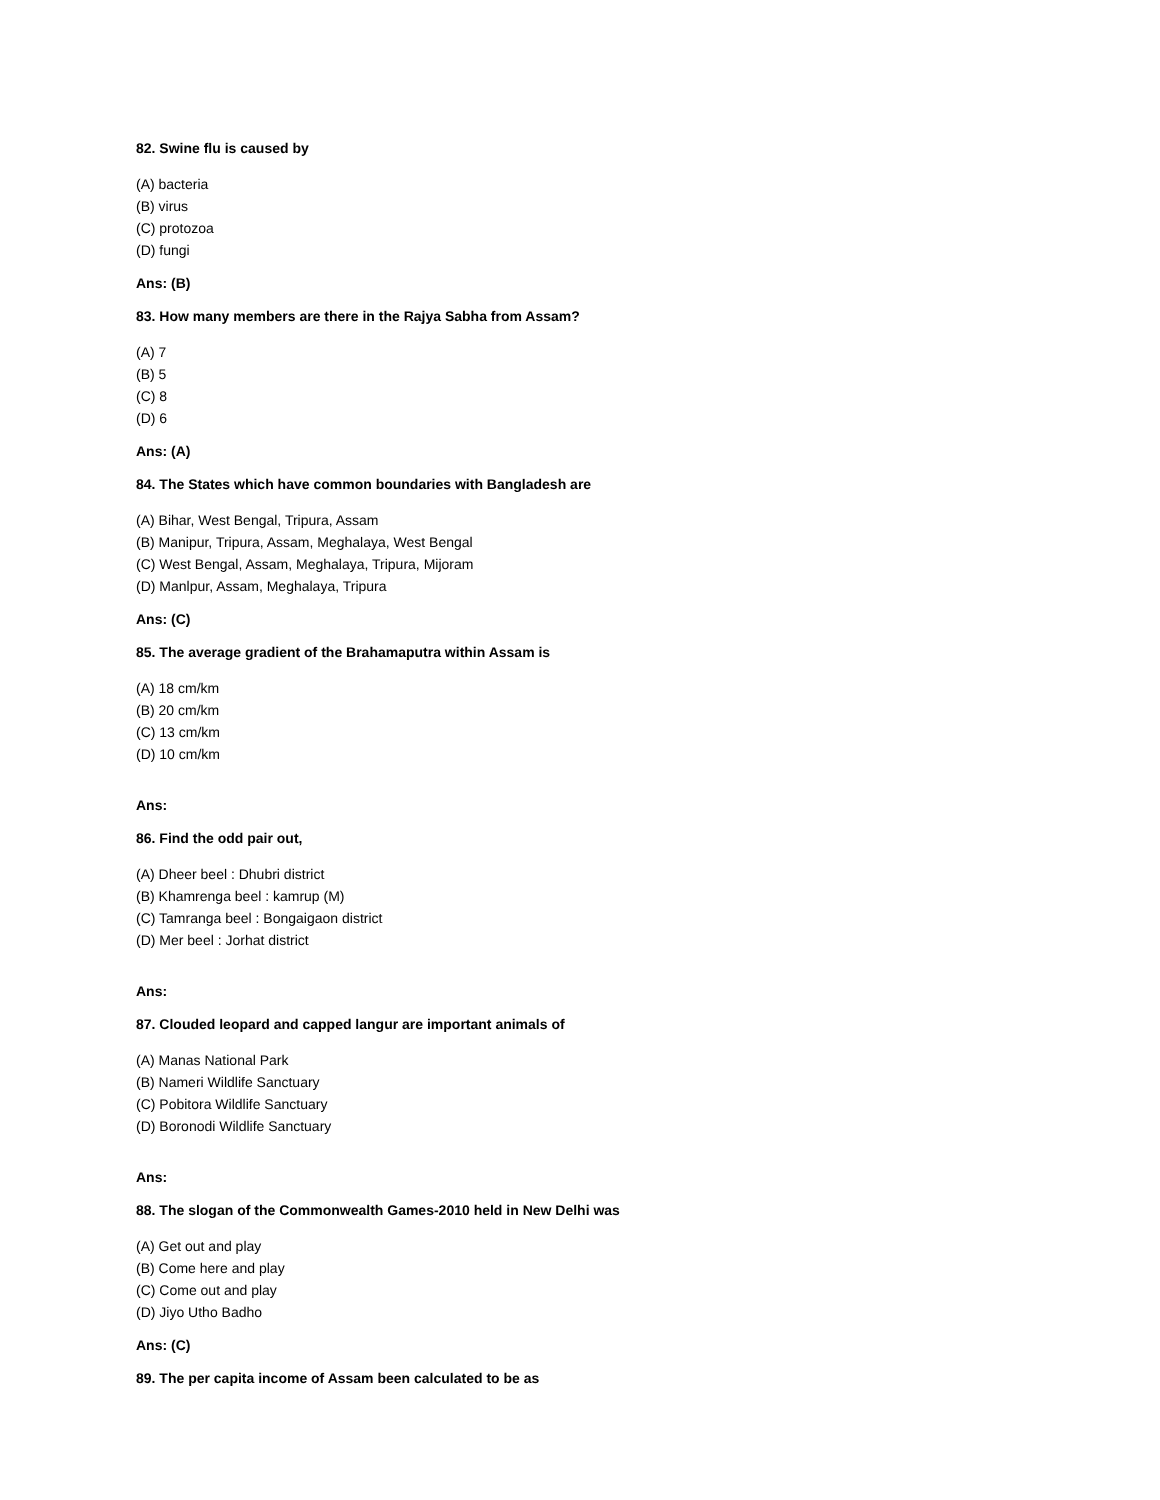82. Swine flu is caused by
(A) bacteria
(B) virus
(C) protozoa
(D) fungi
Ans: (B)
83. How many members are there in the Rajya Sabha from Assam?
(A) 7
(B) 5
(C) 8
(D) 6
Ans: (A)
84. The States which have common boundaries with Bangladesh are
(A) Bihar, West Bengal, Tripura, Assam
(B) Manipur, Tripura, Assam, Meghalaya, West Bengal
(C) West Bengal, Assam, Meghalaya, Tripura, Mijoram
(D) Manlpur, Assam, Meghalaya, Tripura
Ans: (C)
85. The average gradient of the Brahamaputra within Assam is
(A) 18 cm/km
(B) 20 cm/km
(C) 13 cm/km
(D) 10 cm/km
Ans:
86. Find the odd pair out,
(A) Dheer beel : Dhubri district
(B) Khamrenga beel : kamrup (M)
(C) Tamranga beel : Bongaigaon district
(D) Mer beel : Jorhat district
Ans:
87. Clouded leopard and capped langur are important animals of
(A) Manas National Park
(B) Nameri Wildlife Sanctuary
(C) Pobitora Wildlife Sanctuary
(D) Boronodi Wildlife Sanctuary
Ans:
88. The slogan of the Commonwealth Games-2010 held in New Delhi was
(A) Get out and play
(B) Come here and play
(C) Come out and play
(D) Jiyo Utho Badho
Ans: (C)
89. The per capita income of Assam been calculated to be as